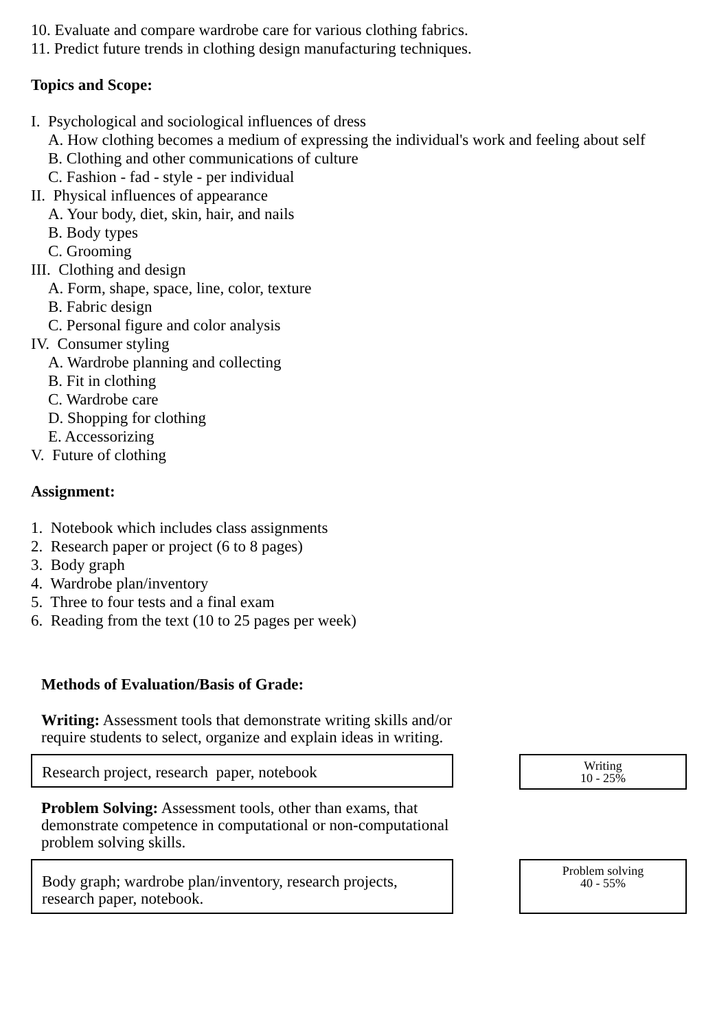10. Evaluate and compare wardrobe care for various clothing fabrics.
11. Predict future trends in clothing design manufacturing techniques.
Topics and Scope:
I. Psychological and sociological influences of dress
A. How clothing becomes a medium of expressing the individual's work and feeling about self
B. Clothing and other communications of culture
C. Fashion - fad - style - per individual
II. Physical influences of appearance
A. Your body, diet, skin, hair, and nails
B. Body types
C. Grooming
III. Clothing and design
A. Form, shape, space, line, color, texture
B. Fabric design
C. Personal figure and color analysis
IV. Consumer styling
A. Wardrobe planning and collecting
B. Fit in clothing
C. Wardrobe care
D. Shopping for clothing
E. Accessorizing
V. Future of clothing
Assignment:
1. Notebook which includes class assignments
2. Research paper or project (6 to 8 pages)
3. Body graph
4. Wardrobe plan/inventory
5. Three to four tests and a final exam
6. Reading from the text (10 to 25 pages per week)
Methods of Evaluation/Basis of Grade:
Writing: Assessment tools that demonstrate writing skills and/or require students to select, organize and explain ideas in writing.
Research project, research paper, notebook
Writing
10 - 25%
Problem Solving: Assessment tools, other than exams, that demonstrate competence in computational or non-computational problem solving skills.
Body graph; wardrobe plan/inventory, research projects, research paper, notebook.
Problem solving
40 - 55%